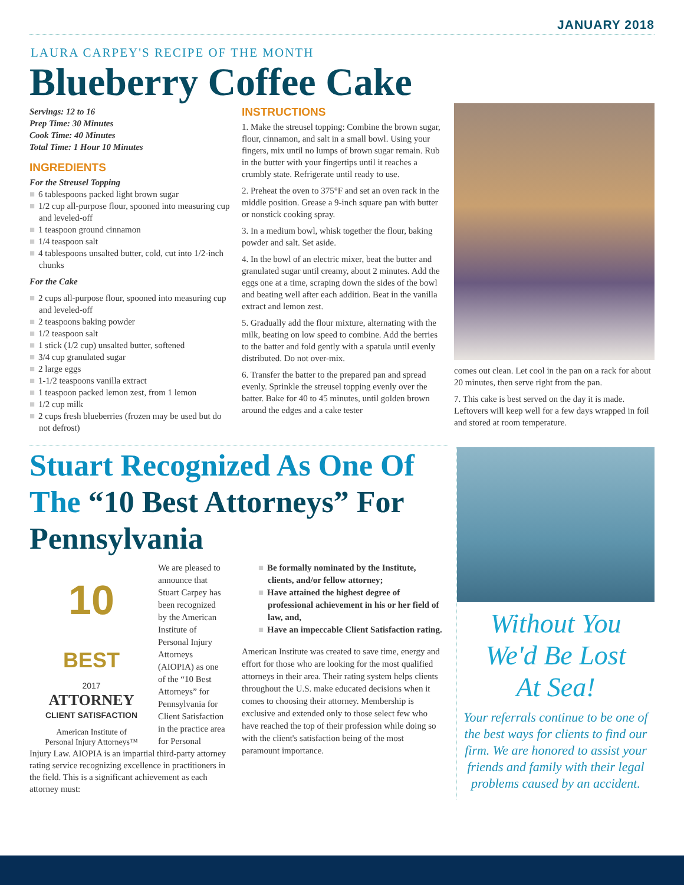JANUARY 2018
LAURA CARPEY'S RECIPE OF THE MONTH
Blueberry Coffee Cake
Servings: 12 to 16
Prep Time: 30 Minutes
Cook Time: 40 Minutes
Total Time: 1 Hour 10 Minutes
INGREDIENTS
For the Streusel Topping
■ 6 tablespoons packed light brown sugar
■ 1/2 cup all-purpose flour, spooned into measuring cup and leveled-off
■ 1 teaspoon ground cinnamon
■ 1/4 teaspoon salt
■ 4 tablespoons unsalted butter, cold, cut into 1/2-inch chunks
For the Cake
■ 2 cups all-purpose flour, spooned into measuring cup and leveled-off
■ 2 teaspoons baking powder
■ 1/2 teaspoon salt
■ 1 stick (1/2 cup) unsalted butter, softened
■ 3/4 cup granulated sugar
■ 2 large eggs
■ 1-1/2 teaspoons vanilla extract
■ 1 teaspoon packed lemon zest, from 1 lemon
■ 1/2 cup milk
■ 2 cups fresh blueberries (frozen may be used but do not defrost)
INSTRUCTIONS
1. Make the streusel topping: Combine the brown sugar, flour, cinnamon, and salt in a small bowl. Using your fingers, mix until no lumps of brown sugar remain. Rub in the butter with your fingertips until it reaches a crumbly state. Refrigerate until ready to use.
2. Preheat the oven to 375°F and set an oven rack in the middle position. Grease a 9-inch square pan with butter or nonstick cooking spray.
3. In a medium bowl, whisk together the flour, baking powder and salt. Set aside.
4. In the bowl of an electric mixer, beat the butter and granulated sugar until creamy, about 2 minutes. Add the eggs one at a time, scraping down the sides of the bowl and beating well after each addition. Beat in the vanilla extract and lemon zest.
5. Gradually add the flour mixture, alternating with the milk, beating on low speed to combine. Add the berries to the batter and fold gently with a spatula until evenly distributed. Do not over-mix.
6. Transfer the batter to the prepared pan and spread evenly. Sprinkle the streusel topping evenly over the batter. Bake for 40 to 45 minutes, until golden brown around the edges and a cake tester
comes out clean. Let cool in the pan on a rack for about 20 minutes, then serve right from the pan.
7. This cake is best served on the day it is made. Leftovers will keep well for a few days wrapped in foil and stored at room temperature.
Stuart Recognized As One Of The “10 Best Attorneys” For Pennsylvania
10
BEST
2017
ATTORNEY
CLIENT SATISFACTION
American Institute of
Personal Injury Attorneys™
We are pleased to announce that Stuart Carpey has been recognized by the American Institute of Personal Injury Attorneys (AIOPIA) as one of the “10 Best Attorneys” for Pennsylvania for Client Satisfaction in the practice area for Personal
Injury Law. AIOPIA is an impartial third-party attorney rating service recognizing excellence in practitioners in the field. This is a significant achievement as each attorney must:
■ Be formally nominated by the Institute, clients, and/or fellow attorney;
■ Have attained the highest degree of professional achievement in his or her field of law, and,
■ Have an impeccable Client Satisfaction rating.
American Institute was created to save time, energy and effort for those who are looking for the most qualified attorneys in their area. Their rating system helps clients throughout the U.S. make educated decisions when it comes to choosing their attorney. Membership is exclusive and extended only to those select few who have reached the top of their profession while doing so with the client's satisfaction being of the most paramount importance.
Without You
We'd Be Lost
At Sea!
Your referrals continue to be one of the best ways for clients to find our firm. We are honored to assist your friends and family with their legal problems caused by an accident.